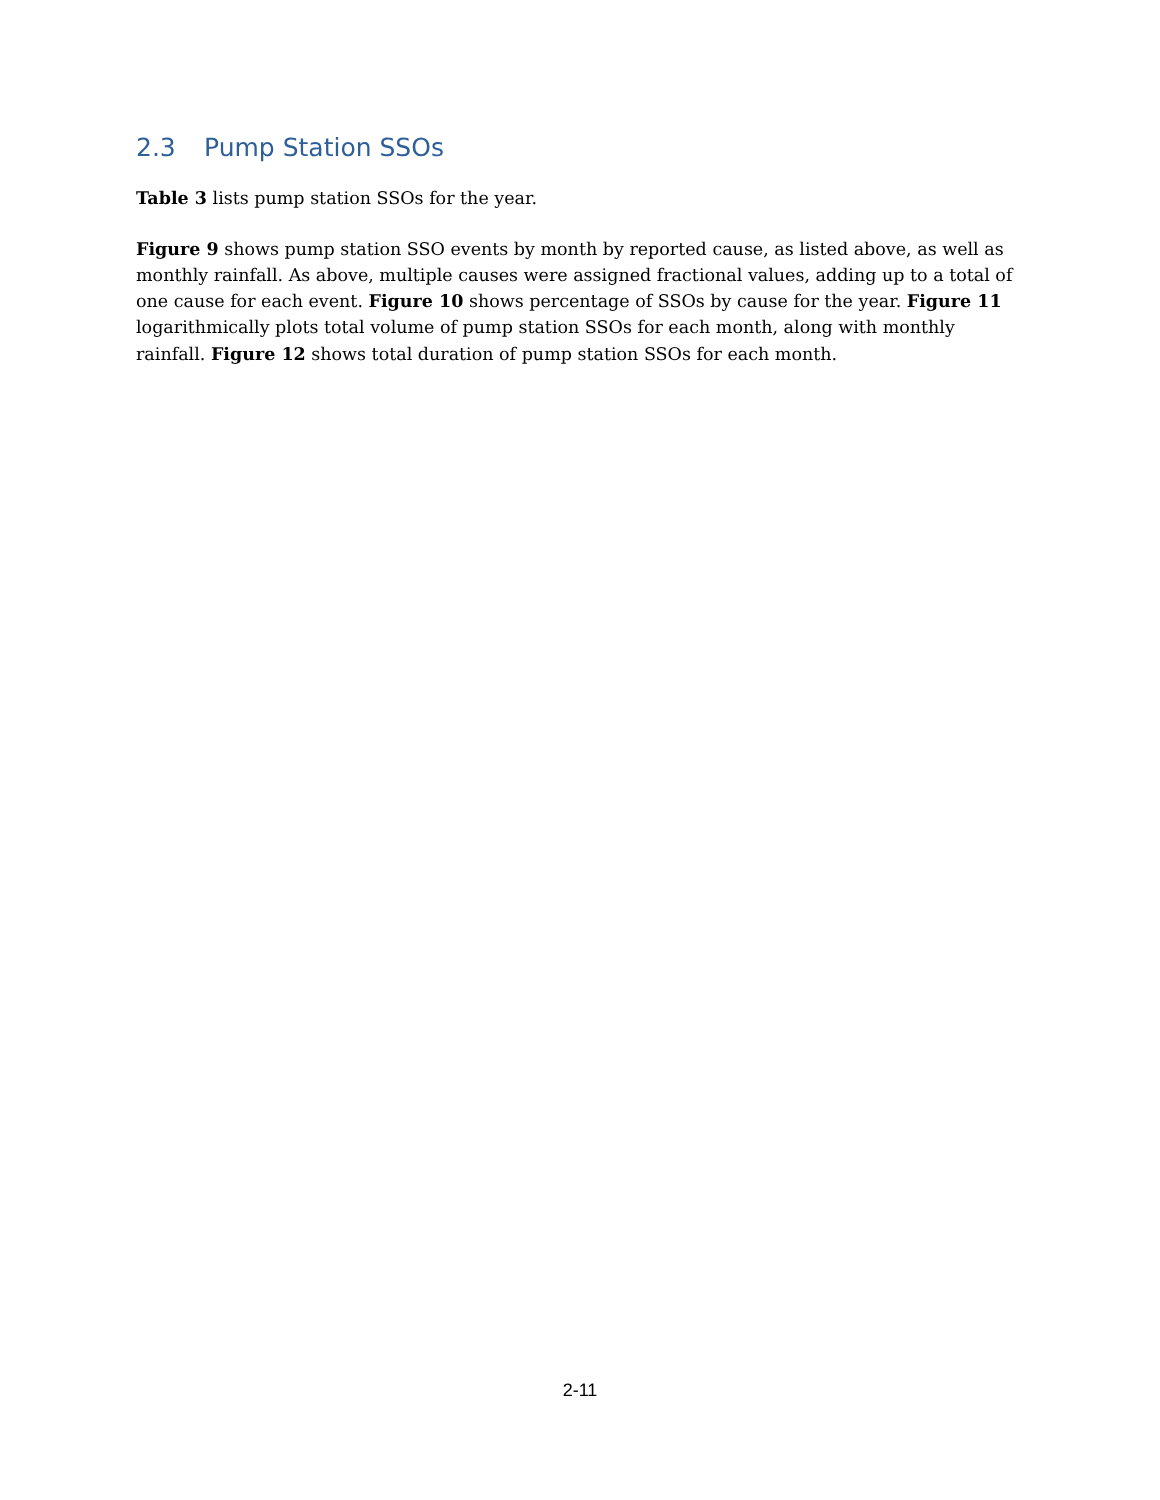2.3 Pump Station SSOs
Table 3 lists pump station SSOs for the year.
Figure 9 shows pump station SSO events by month by reported cause, as listed above, as well as monthly rainfall. As above, multiple causes were assigned fractional values, adding up to a total of one cause for each event. Figure 10 shows percentage of SSOs by cause for the year. Figure 11 logarithmically plots total volume of pump station SSOs for each month, along with monthly rainfall. Figure 12 shows total duration of pump station SSOs for each month.
2-11